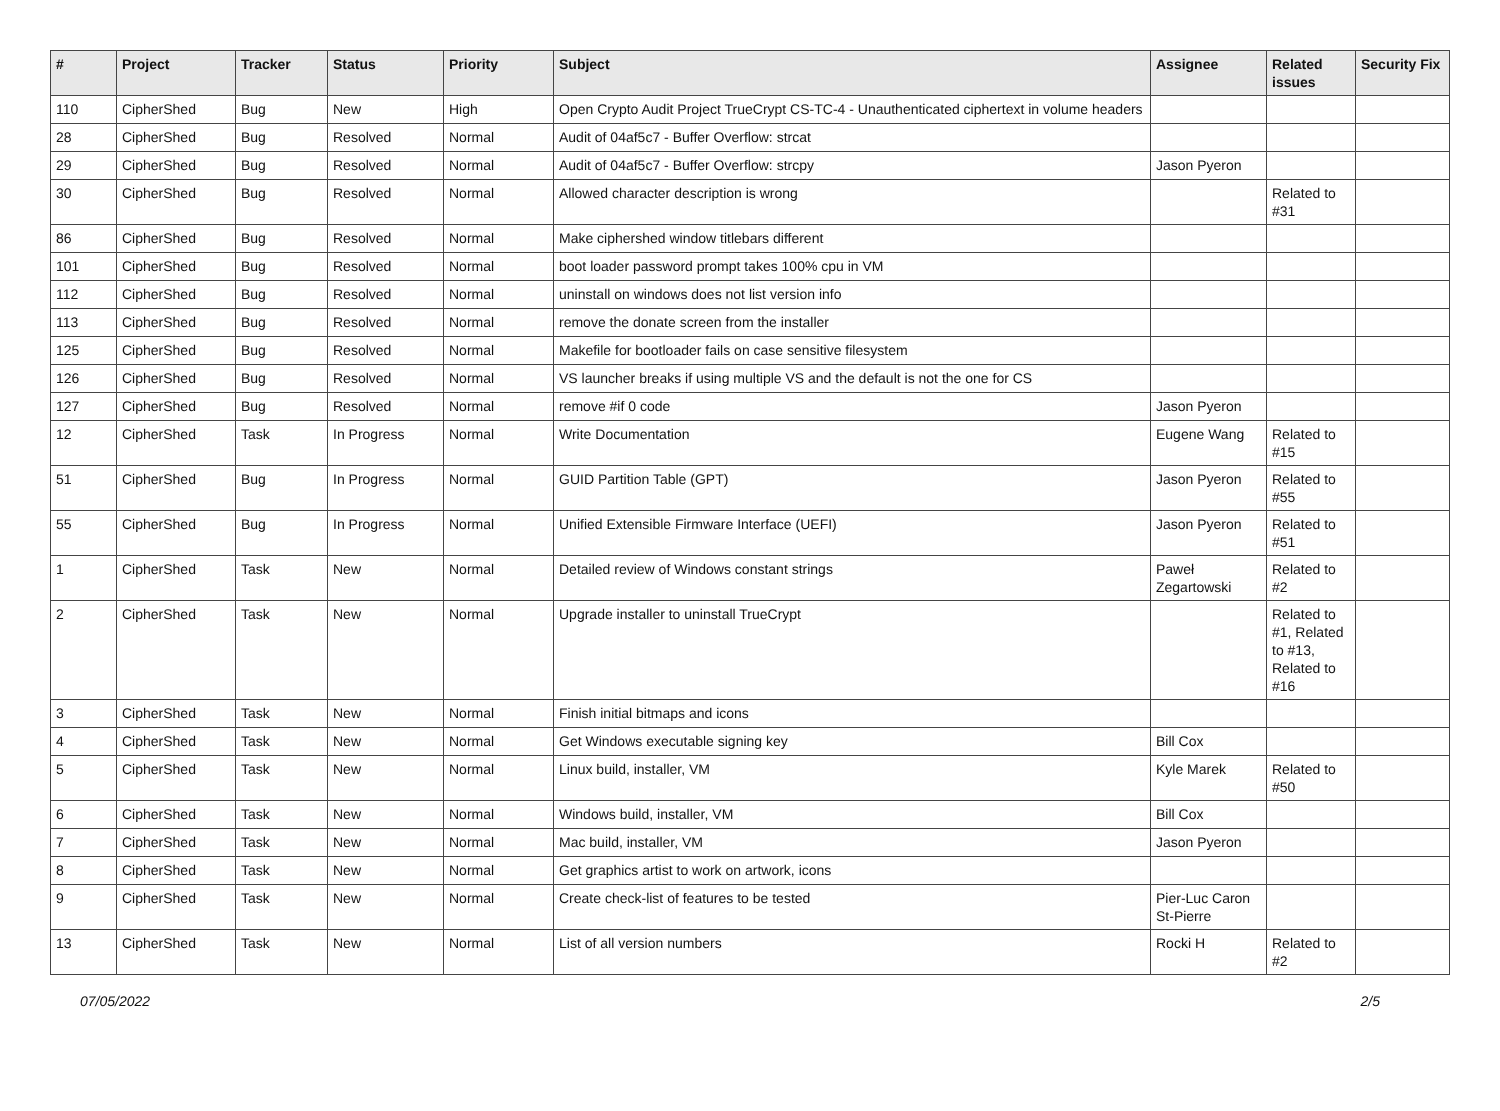| # | Project | Tracker | Status | Priority | Subject | Assignee | Related issues | Security Fix |
| --- | --- | --- | --- | --- | --- | --- | --- | --- |
| 110 | CipherShed | Bug | New | High | Open Crypto Audit Project TrueCrypt CS-TC-4 - Unauthenticated ciphertext in volume headers | | | |
| 28 | CipherShed | Bug | Resolved | Normal | Audit of 04af5c7 - Buffer Overflow: strcat | | | |
| 29 | CipherShed | Bug | Resolved | Normal | Audit of 04af5c7 - Buffer Overflow: strcpy | Jason Pyeron | | |
| 30 | CipherShed | Bug | Resolved | Normal | Allowed character description is wrong | | Related to #31 | |
| 86 | CipherShed | Bug | Resolved | Normal | Make ciphershed window titlebars different | | | |
| 101 | CipherShed | Bug | Resolved | Normal | boot loader password prompt takes 100% cpu in VM | | | |
| 112 | CipherShed | Bug | Resolved | Normal | uninstall on windows does not list version info | | | |
| 113 | CipherShed | Bug | Resolved | Normal | remove the donate screen from the installer | | | |
| 125 | CipherShed | Bug | Resolved | Normal | Makefile for bootloader fails on case sensitive filesystem | | | |
| 126 | CipherShed | Bug | Resolved | Normal | VS launcher breaks if using multiple VS and the default is not the one for CS | | | |
| 127 | CipherShed | Bug | Resolved | Normal | remove #if 0 code | Jason Pyeron | | |
| 12 | CipherShed | Task | In Progress | Normal | Write Documentation | Eugene Wang | Related to #15 | |
| 51 | CipherShed | Bug | In Progress | Normal | GUID Partition Table (GPT) | Jason Pyeron | Related to #55 | |
| 55 | CipherShed | Bug | In Progress | Normal | Unified Extensible Firmware Interface (UEFI) | Jason Pyeron | Related to #51 | |
| 1 | CipherShed | Task | New | Normal | Detailed review of Windows constant strings | Paweł Zegartowski | Related to #2 | |
| 2 | CipherShed | Task | New | Normal | Upgrade installer to uninstall TrueCrypt | | Related to #1, Related to #13, Related to #16 | |
| 3 | CipherShed | Task | New | Normal | Finish initial bitmaps and icons | | | |
| 4 | CipherShed | Task | New | Normal | Get Windows executable signing key | Bill Cox | | |
| 5 | CipherShed | Task | New | Normal | Linux build, installer, VM | Kyle Marek | Related to #50 | |
| 6 | CipherShed | Task | New | Normal | Windows build, installer, VM | Bill Cox | | |
| 7 | CipherShed | Task | New | Normal | Mac build, installer, VM | Jason Pyeron | | |
| 8 | CipherShed | Task | New | Normal | Get graphics artist to work on artwork, icons | | | |
| 9 | CipherShed | Task | New | Normal | Create check-list of features to be tested | Pier-Luc Caron St-Pierre | | |
| 13 | CipherShed | Task | New | Normal | List of all version numbers | Rocki H | Related to #2 | |
07/05/2022 2/5